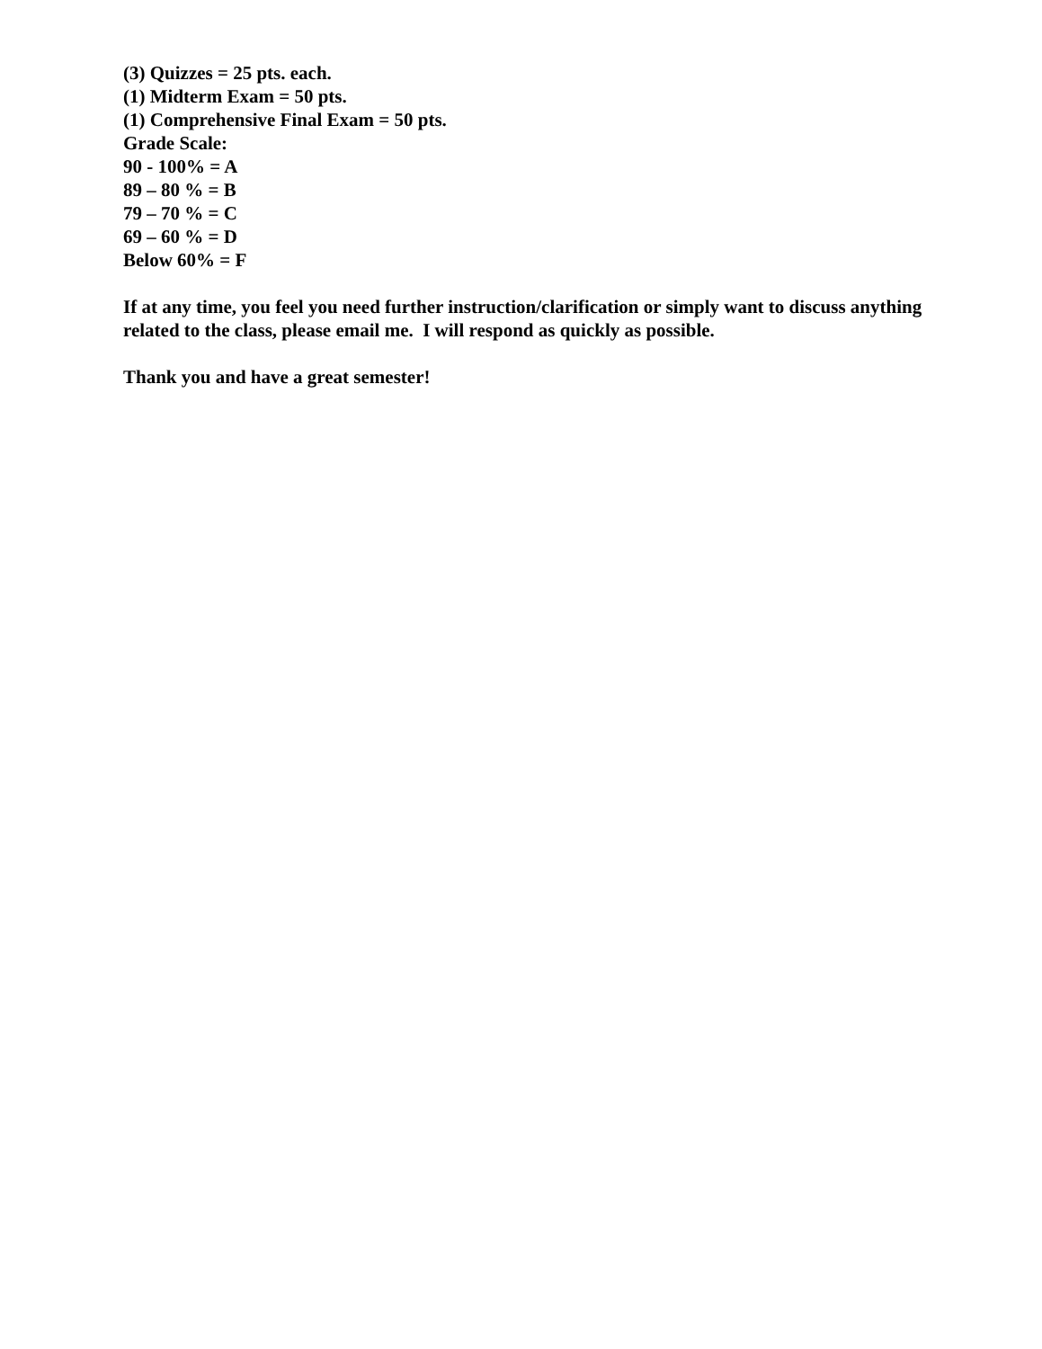(3) Quizzes = 25 pts. each.
(1) Midterm Exam = 50 pts.
(1) Comprehensive Final Exam = 50 pts.
Grade Scale:
90 - 100% = A
89 – 80 % = B
79 – 70 % = C
69 – 60 % = D
Below 60% = F
If at any time, you feel you need further instruction/clarification or simply want to discuss anything related to the class, please email me. I will respond as quickly as possible.
Thank you and have a great semester!